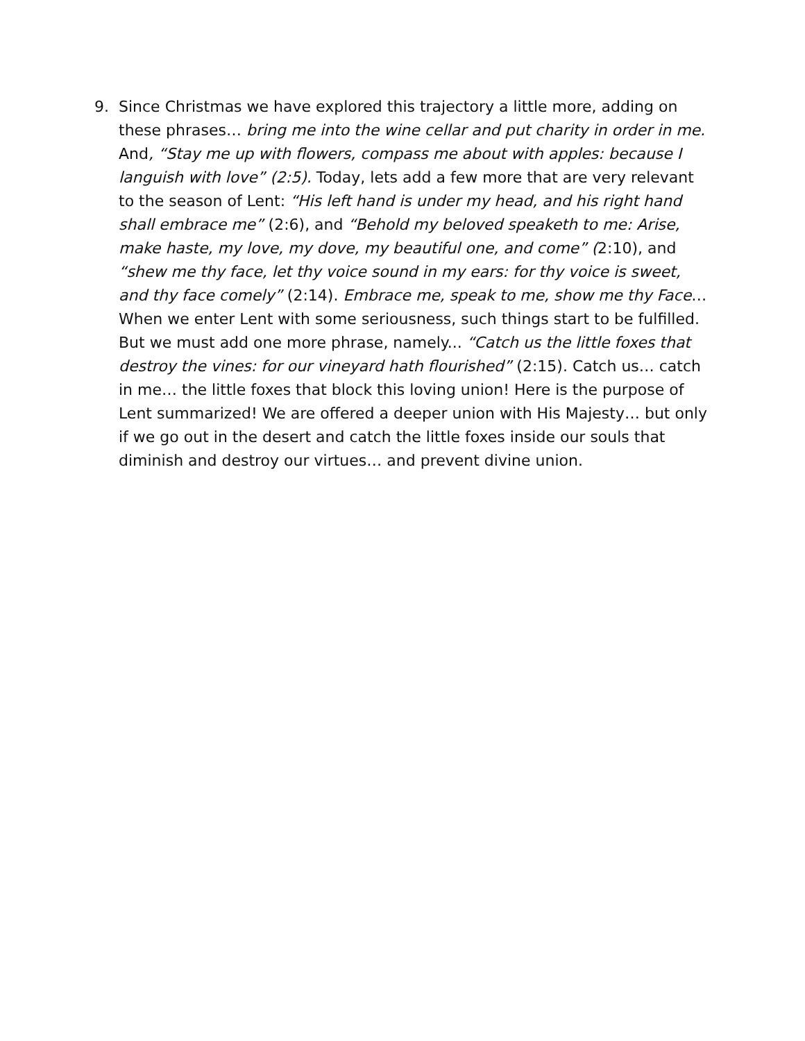9. Since Christmas we have explored this trajectory a little more, adding on these phrases… bring me into the wine cellar and put charity in order in me. And, “Stay me up with flowers, compass me about with apples: because I languish with love” (2:5). Today, lets add a few more that are very relevant to the season of Lent: “His left hand is under my head, and his right hand shall embrace me” (2:6), and “Behold my beloved speaketh to me: Arise, make haste, my love, my dove, my beautiful one, and come” (2:10), and “shew me thy face, let thy voice sound in my ears: for thy voice is sweet, and thy face comely” (2:14). Embrace me, speak to me, show me thy Face… When we enter Lent with some seriousness, such things start to be fulfilled. But we must add one more phrase, namely... “Catch us the little foxes that destroy the vines: for our vineyard hath flourished” (2:15). Catch us… catch in me… the little foxes that block this loving union! Here is the purpose of Lent summarized! We are offered a deeper union with His Majesty… but only if we go out in the desert and catch the little foxes inside our souls that diminish and destroy our virtues… and prevent divine union.